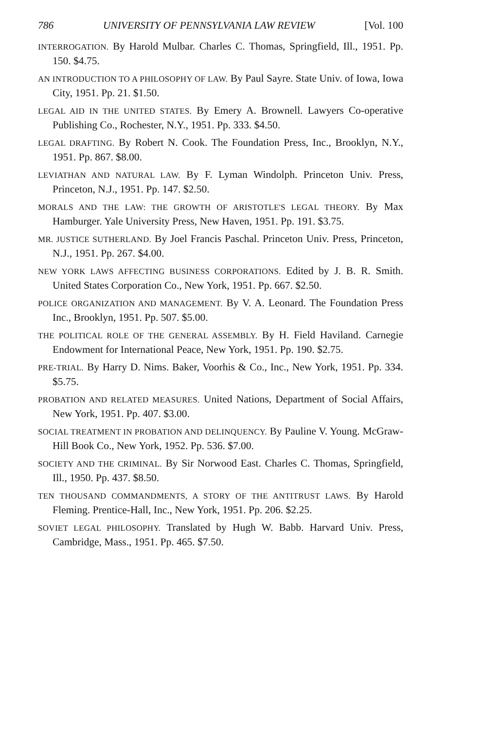786 UNIVERSITY OF PENNSYLVANIA LAW REVIEW [Vol. 100
INTERROGATION. By Harold Mulbar. Charles C. Thomas, Springfield, Ill., 1951. Pp. 150. $4.75.
AN INTRODUCTION TO A PHILOSOPHY OF LAW. By Paul Sayre. State Univ. of Iowa, Iowa City, 1951. Pp. 21. $1.50.
LEGAL AID IN THE UNITED STATES. By Emery A. Brownell. Lawyers Co-operative Publishing Co., Rochester, N.Y., 1951. Pp. 333. $4.50.
LEGAL DRAFTING. By Robert N. Cook. The Foundation Press, Inc., Brooklyn, N.Y., 1951. Pp. 867. $8.00.
LEVIATHAN AND NATURAL LAW. By F. Lyman Windolph. Princeton Univ. Press, Princeton, N.J., 1951. Pp. 147. $2.50.
MORALS AND THE LAW: THE GROWTH OF ARISTOTLE'S LEGAL THEORY. By Max Hamburger. Yale University Press, New Haven, 1951. Pp. 191. $3.75.
MR. JUSTICE SUTHERLAND. By Joel Francis Paschal. Princeton Univ. Press, Princeton, N.J., 1951. Pp. 267. $4.00.
NEW YORK LAWS AFFECTING BUSINESS CORPORATIONS. Edited by J. B. R. Smith. United States Corporation Co., New York, 1951. Pp. 667. $2.50.
POLICE ORGANIZATION AND MANAGEMENT. By V. A. Leonard. The Foundation Press Inc., Brooklyn, 1951. Pp. 507. $5.00.
THE POLITICAL ROLE OF THE GENERAL ASSEMBLY. By H. Field Haviland. Carnegie Endowment for International Peace, New York, 1951. Pp. 190. $2.75.
PRE-TRIAL. By Harry D. Nims. Baker, Voorhis & Co., Inc., New York, 1951. Pp. 334. $5.75.
PROBATION AND RELATED MEASURES. United Nations, Department of Social Affairs, New York, 1951. Pp. 407. $3.00.
SOCIAL TREATMENT IN PROBATION AND DELINQUENCY. By Pauline V. Young. McGraw-Hill Book Co., New York, 1952. Pp. 536. $7.00.
SOCIETY AND THE CRIMINAL. By Sir Norwood East. Charles C. Thomas, Springfield, Ill., 1950. Pp. 437. $8.50.
TEN THOUSAND COMMANDMENTS, A STORY OF THE ANTITRUST LAWS. By Harold Fleming. Prentice-Hall, Inc., New York, 1951. Pp. 206. $2.25.
SOVIET LEGAL PHILOSOPHY. Translated by Hugh W. Babb. Harvard Univ. Press, Cambridge, Mass., 1951. Pp. 465. $7.50.